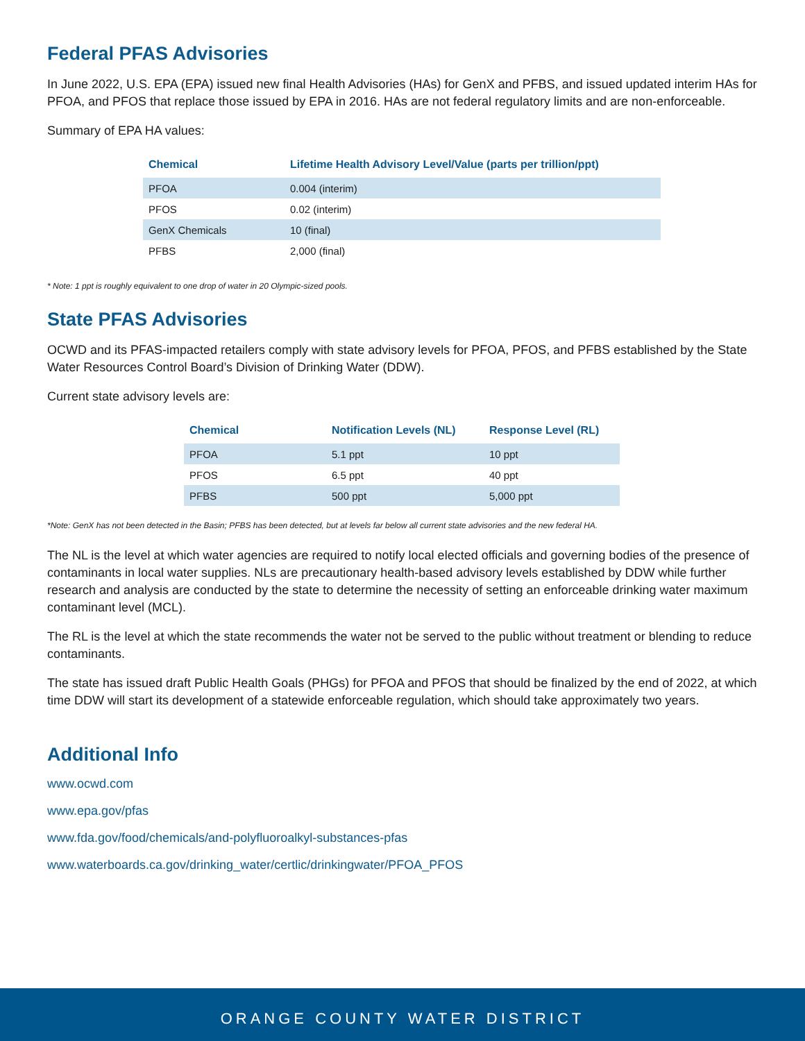Federal PFAS Advisories
In June 2022, U.S. EPA (EPA) issued new final Health Advisories (HAs) for GenX and PFBS, and issued updated interim HAs for PFOA, and PFOS that replace those issued by EPA in 2016. HAs are not federal regulatory limits and are non-enforceable.
Summary of EPA HA values:
| Chemical | Lifetime Health Advisory Level/Value (parts per trillion/ppt) |
| --- | --- |
| PFOA | 0.004 (interim) |
| PFOS | 0.02 (interim) |
| GenX Chemicals | 10 (final) |
| PFBS | 2,000 (final) |
* Note: 1 ppt is roughly equivalent to one drop of water in 20 Olympic-sized pools.
State PFAS Advisories
OCWD and its PFAS-impacted retailers comply with state advisory levels for PFOA, PFOS, and PFBS established by the State Water Resources Control Board’s Division of Drinking Water (DDW).
Current state advisory levels are:
| Chemical | Notification Levels (NL) | Response Level (RL) |
| --- | --- | --- |
| PFOA | 5.1 ppt | 10 ppt |
| PFOS | 6.5 ppt | 40 ppt |
| PFBS | 500 ppt | 5,000 ppt |
*Note: GenX has not been detected in the Basin; PFBS has been detected, but at levels far below all current state advisories and the new federal HA.
The NL is the level at which water agencies are required to notify local elected officials and governing bodies of the presence of contaminants in local water supplies. NLs are precautionary health-based advisory levels established by DDW while further research and analysis are conducted by the state to determine the necessity of setting an enforceable drinking water maximum contaminant level (MCL).
The RL is the level at which the state recommends the water not be served to the public without treatment or blending to reduce contaminants.
The state has issued draft Public Health Goals (PHGs) for PFOA and PFOS that should be finalized by the end of 2022, at which time DDW will start its development of a statewide enforceable regulation, which should take approximately two years.
Additional Info
www.ocwd.com
www.epa.gov/pfas
www.fda.gov/food/chemicals/and-polyfluoroalkyl-substances-pfas
www.waterboards.ca.gov/drinking_water/certlic/drinkingwater/PFOA_PFOS
ORANGE COUNTY WATER DISTRICT